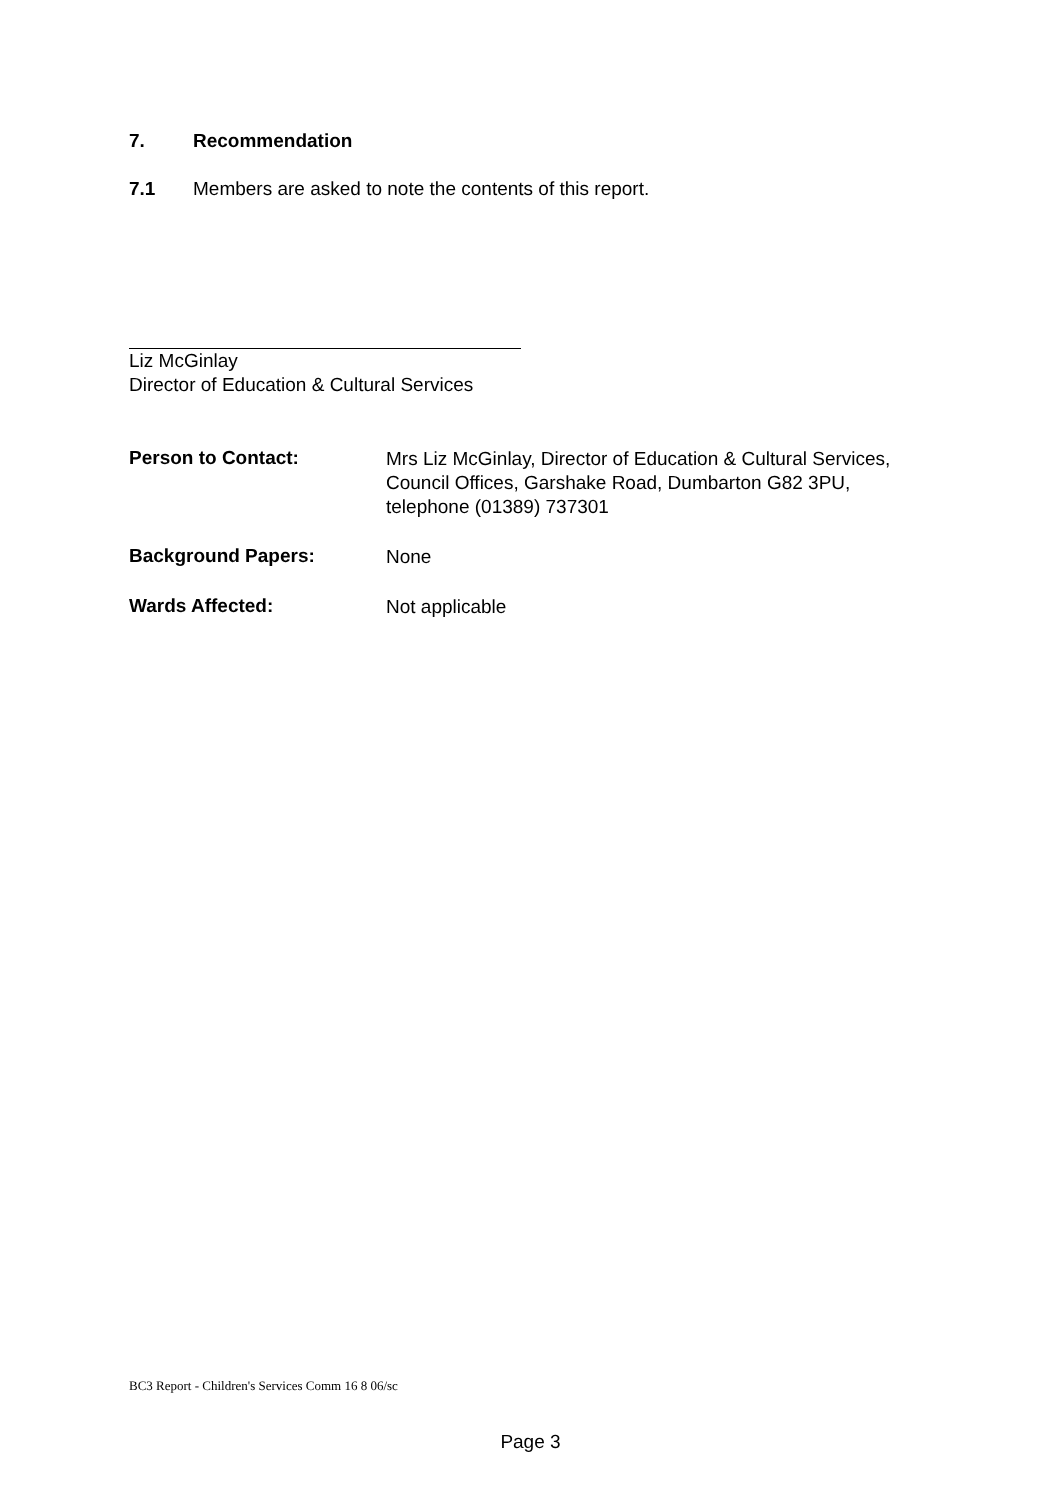7. Recommendation
7.1 Members are asked to note the contents of this report.
Liz McGinlay
Director of Education & Cultural Services
Person to Contact: Mrs Liz McGinlay, Director of Education & Cultural Services, Council Offices, Garshake Road, Dumbarton G82 3PU, telephone (01389) 737301
Background Papers: None
Wards Affected: Not applicable
BC3 Report - Children's Services Comm 16 8 06/sc
Page 3